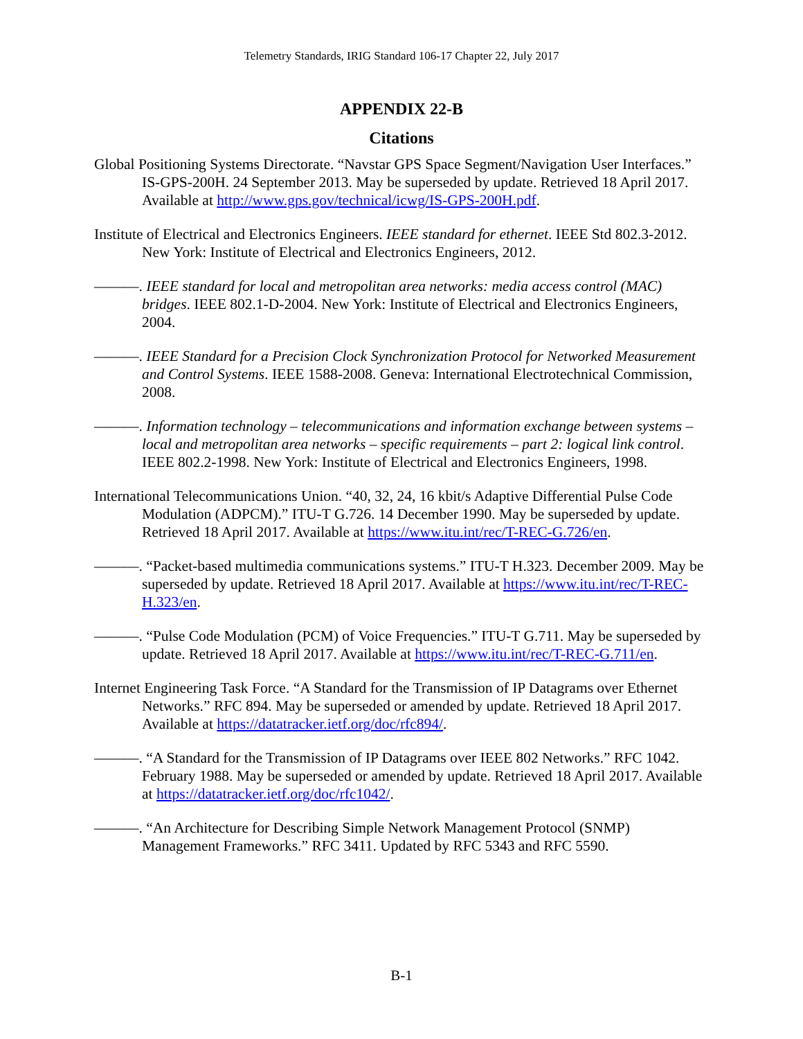Telemetry Standards, IRIG Standard 106-17 Chapter 22, July 2017
APPENDIX 22-B
Citations
Global Positioning Systems Directorate. “Navstar GPS Space Segment/Navigation User Interfaces.” IS-GPS-200H. 24 September 2013. May be superseded by update. Retrieved 18 April 2017. Available at http://www.gps.gov/technical/icwg/IS-GPS-200H.pdf.
Institute of Electrical and Electronics Engineers. IEEE standard for ethernet. IEEE Std 802.3-2012. New York: Institute of Electrical and Electronics Engineers, 2012.
———. IEEE standard for local and metropolitan area networks: media access control (MAC) bridges. IEEE 802.1-D-2004. New York: Institute of Electrical and Electronics Engineers, 2004.
———. IEEE Standard for a Precision Clock Synchronization Protocol for Networked Measurement and Control Systems. IEEE 1588-2008. Geneva: International Electrotechnical Commission, 2008.
———. Information technology – telecommunications and information exchange between systems – local and metropolitan area networks – specific requirements – part 2: logical link control. IEEE 802.2-1998. New York: Institute of Electrical and Electronics Engineers, 1998.
International Telecommunications Union. “40, 32, 24, 16 kbit/s Adaptive Differential Pulse Code Modulation (ADPCM).” ITU-T G.726. 14 December 1990. May be superseded by update. Retrieved 18 April 2017. Available at https://www.itu.int/rec/T-REC-G.726/en.
———. “Packet-based multimedia communications systems.” ITU-T H.323. December 2009. May be superseded by update. Retrieved 18 April 2017. Available at https://www.itu.int/rec/T-REC-H.323/en.
———. “Pulse Code Modulation (PCM) of Voice Frequencies.” ITU-T G.711. May be superseded by update. Retrieved 18 April 2017. Available at https://www.itu.int/rec/T-REC-G.711/en.
Internet Engineering Task Force. “A Standard for the Transmission of IP Datagrams over Ethernet Networks.” RFC 894. May be superseded or amended by update. Retrieved 18 April 2017. Available at https://datatracker.ietf.org/doc/rfc894/.
———. “A Standard for the Transmission of IP Datagrams over IEEE 802 Networks.” RFC 1042. February 1988. May be superseded or amended by update. Retrieved 18 April 2017. Available at https://datatracker.ietf.org/doc/rfc1042/.
———. “An Architecture for Describing Simple Network Management Protocol (SNMP) Management Frameworks.” RFC 3411. Updated by RFC 5343 and RFC 5590.
B-1